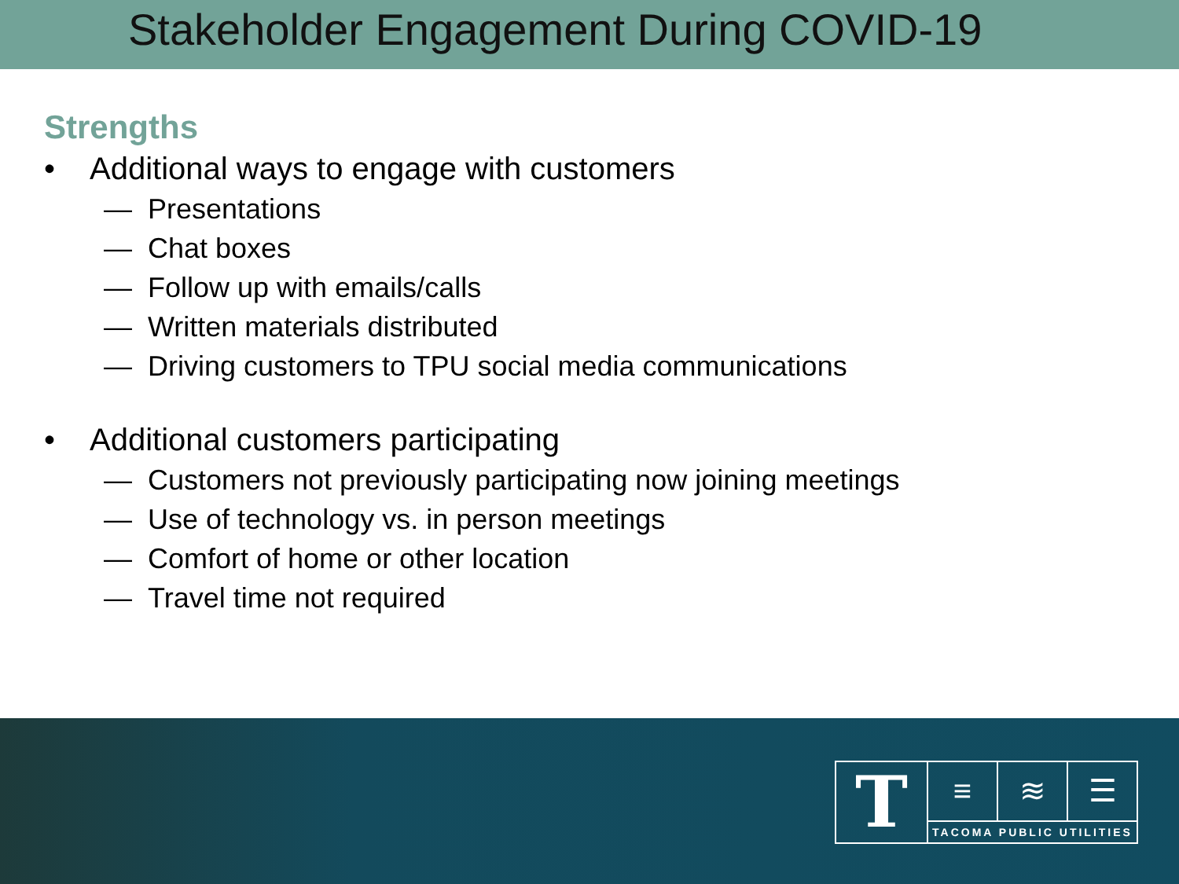Stakeholder Engagement During COVID-19
Strengths
• Additional ways to engage with customers
— Presentations
— Chat boxes
— Follow up with emails/calls
— Written materials distributed
— Driving customers to TPU social media communications
• Additional customers participating
— Customers not previously participating now joining meetings
— Use of technology vs. in person meetings
— Comfort of home or other location
— Travel time not required
T
≡ ≋ ☰
TACOMA PUBLIC UTILITIES